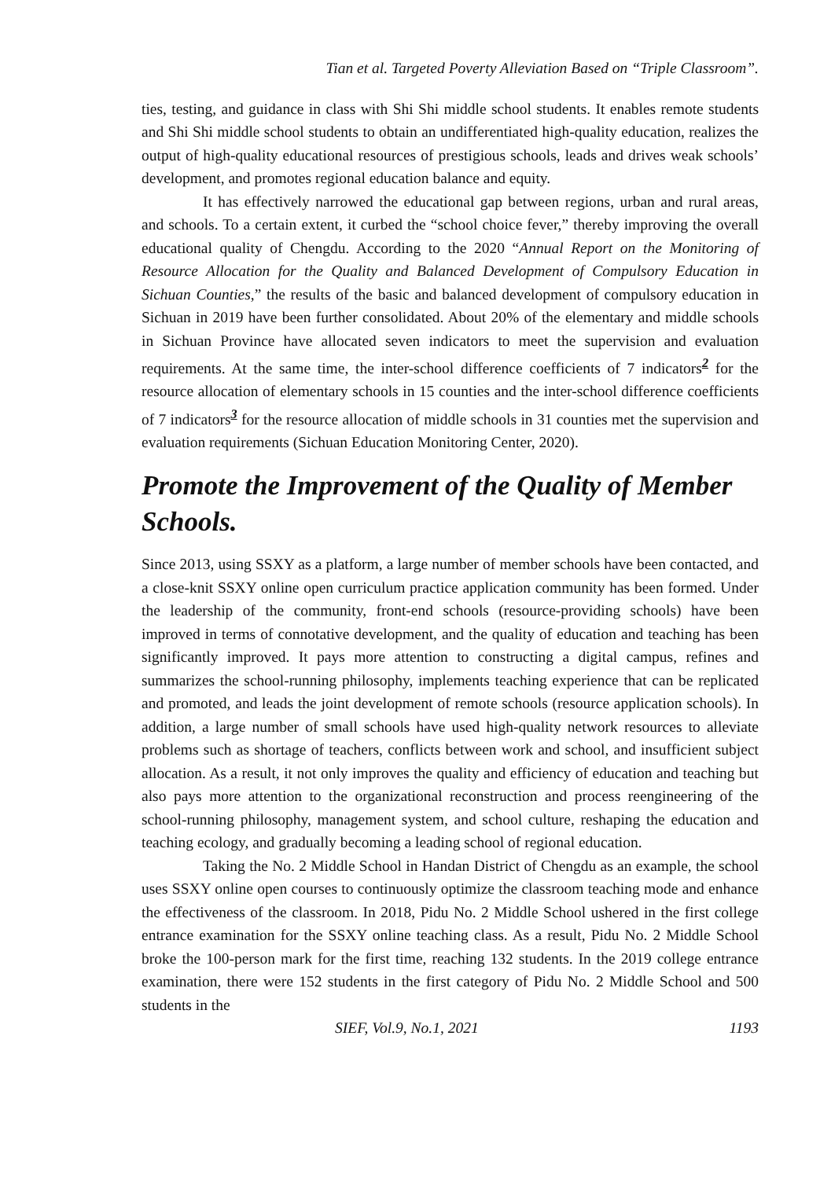Tian et al. Targeted Poverty Alleviation Based on “Triple Classroom”.
ties, testing, and guidance in class with Shi Shi middle school students. It enables remote students and Shi Shi middle school students to obtain an undifferentiated high-quality education, realizes the output of high-quality educational resources of prestigious schools, leads and drives weak schools’ development, and promotes regional education balance and equity.
It has effectively narrowed the educational gap between regions, urban and rural areas, and schools. To a certain extent, it curbed the “school choice fever,” thereby improving the overall educational quality of Chengdu. According to the 2020 “Annual Report on the Monitoring of Resource Allocation for the Quality and Balanced Development of Compulsory Education in Sichuan Counties,” the results of the basic and balanced development of compulsory education in Sichuan in 2019 have been further consolidated. About 20% of the elementary and middle schools in Sichuan Province have allocated seven indicators to meet the supervision and evaluation requirements. At the same time, the inter-school difference coefficients of 7 indicators<sup>2</sup> for the resource allocation of elementary schools in 15 counties and the inter-school difference coefficients of 7 indicators<sup>3</sup> for the resource allocation of middle schools in 31 counties met the supervision and evaluation requirements (Sichuan Education Monitoring Center, 2020).
Promote the Improvement of the Quality of Member Schools.
Since 2013, using SSXY as a platform, a large number of member schools have been contacted, and a close-knit SSXY online open curriculum practice application community has been formed. Under the leadership of the community, front-end schools (resource-providing schools) have been improved in terms of connotative development, and the quality of education and teaching has been significantly improved. It pays more attention to constructing a digital campus, refines and summarizes the school-running philosophy, implements teaching experience that can be replicated and promoted, and leads the joint development of remote schools (resource application schools). In addition, a large number of small schools have used high-quality network resources to alleviate problems such as shortage of teachers, conflicts between work and school, and insufficient subject allocation. As a result, it not only improves the quality and efficiency of education and teaching but also pays more attention to the organizational reconstruction and process reengineering of the school-running philosophy, management system, and school culture, reshaping the education and teaching ecology, and gradually becoming a leading school of regional education.
Taking the No. 2 Middle School in Handan District of Chengdu as an example, the school uses SSXY online open courses to continuously optimize the classroom teaching mode and enhance the effectiveness of the classroom. In 2018, Pidu No. 2 Middle School ushered in the first college entrance examination for the SSXY online teaching class. As a result, Pidu No. 2 Middle School broke the 100-person mark for the first time, reaching 132 students. In the 2019 college entrance examination, there were 152 students in the first category of Pidu No. 2 Middle School and 500 students in the
SIEF, Vol.9, No.1, 2021 1193